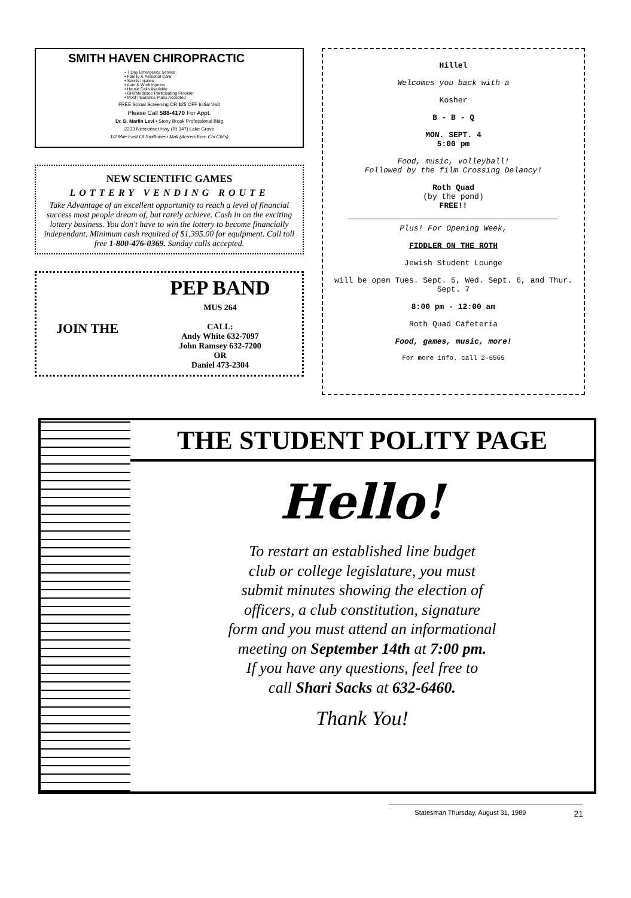SMITH HAVEN CHIROPRACTIC
• 7 Day Emergency Service
• Family & Personal Care
• Sports Injuries
• Auto & Work Injuries
• House Calls Available
• GHI/Medicare Participating Provider
• Most Insurance Plans Accepted
FREE Spinal Screening OR $25 OFF Initial Visit
Please Call 588-4170 For Appt.
Dr. D. Marlin Levi • Stony Brook Professional Bldg
2233 Nesconset Hwy (Rt 347) Lake Grove
1/2 Mile East Of Smithaven Mall (Across from Chi Chi's)
NEW SCIENTIFIC GAMES
LOTTERY VENDING ROUTE
Take Advantage of an excellent opportunity to reach a level of financial success most people dream of, but rarely achieve. Cash in on the exciting lottery business. You don't have to win the lottery to become financially independant. Minimum cash required of $1,395.00 for equipment. Call toll free 1-800-476-0369. Sunday calls accepted.
JOIN THE
PEP BAND
MUS 264
CALL:
Andy White 632-7097
John Ramsey 632-7200
OR
Daniel 473-2304
Hillel
Welcomes you back with a
Kosher
B - B - Q
MON. SEPT. 4
5:00 pm
Food, music, volleyball!
Followed by the film Crossing Delancy!
Roth Quad
(by the pond)
FREE!!
Plus! For Opening Week,
FIDDLER ON THE ROTH
Jewish Student Lounge
will be open Tues. Sept. 5, Wed. Sept. 6, and Thur. Sept. 7
8:00 pm - 12:00 am
Roth Quad Cafeteria
Food, games, music, more!
For more info. call 2-6565
THE STUDENT POLITY PAGE
Hello!
To restart an established line budget
club or college legislature, you must
submit minutes showing the election of
officers, a club constitution, signature
form and you must attend an informational
meeting on September 14th at 7:00 pm.
If you have any questions, feel free to
call Shari Sacks at 632-6460.
Thank You!
Statesman Thursday, August 31, 1989 21